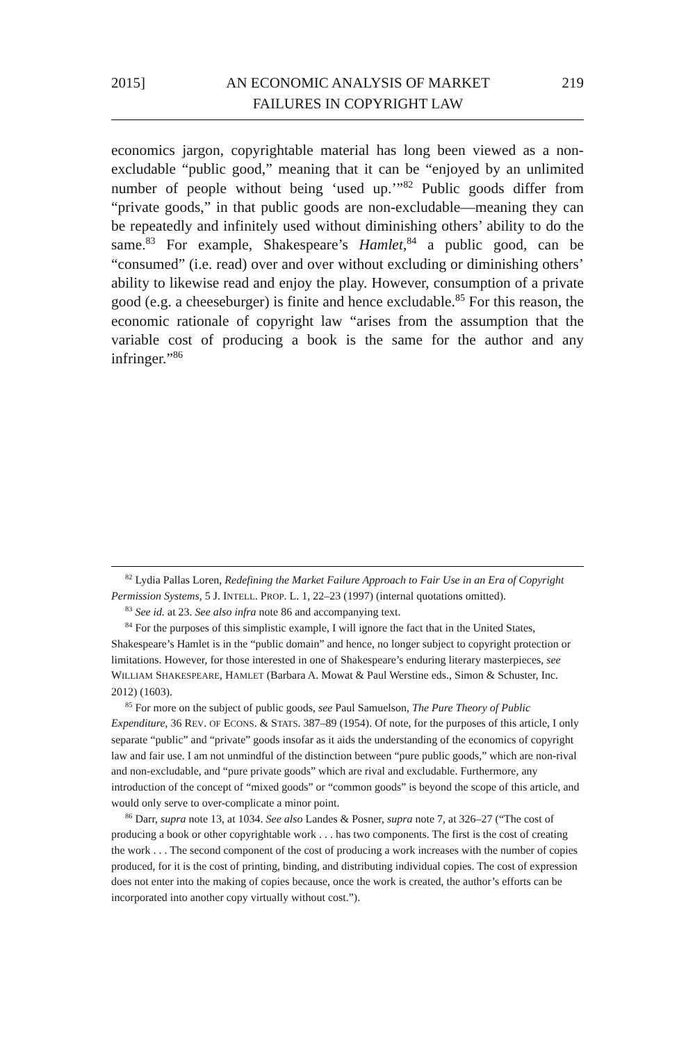2015] AN ECONOMIC ANALYSIS OF MARKET
FAILURES IN COPYRIGHT LAW
219
economics jargon, copyrightable material has long been viewed as a non-excludable “public good,” meaning that it can be “enjoyed by an unlimited number of people without being ‘used up.’”<sup>82</sup> Public goods differ from “private goods,” in that public goods are non-excludable—meaning they can be repeatedly and infinitely used without diminishing others’ ability to do the same.<sup>83</sup> For example, Shakespeare’s Hamlet,<sup>84</sup> a public good, can be “consumed” (i.e. read) over and over without excluding or diminishing others’ ability to likewise read and enjoy the play. However, consumption of a private good (e.g. a cheeseburger) is finite and hence excludable.<sup>85</sup> For this reason, the economic rationale of copyright law “arises from the assumption that the variable cost of producing a book is the same for the author and any infringer.”<sup>86</sup>
<sup>82</sup> Lydia Pallas Loren, Redefining the Market Failure Approach to Fair Use in an Era of Copyright Permission Systems, 5 J. INTELL. PROP. L. 1, 22–23 (1997) (internal quotations omitted).
<sup>83</sup> See id. at 23. See also infra note 86 and accompanying text.
<sup>84</sup> For the purposes of this simplistic example, I will ignore the fact that in the United States, Shakespeare’s Hamlet is in the “public domain” and hence, no longer subject to copyright protection or limitations. However, for those interested in one of Shakespeare’s enduring literary masterpieces, see WILLIAM SHAKESPEARE, HAMLET (Barbara A. Mowat & Paul Werstine eds., Simon & Schuster, Inc. 2012) (1603).
<sup>85</sup> For more on the subject of public goods, see Paul Samuelson, The Pure Theory of Public Expenditure, 36 REV. OF ECONS. & STATS. 387–89 (1954). Of note, for the purposes of this article, I only separate “public” and “private” goods insofar as it aids the understanding of the economics of copyright law and fair use. I am not unmindful of the distinction between “pure public goods,” which are non-rival and non-excludable, and “pure private goods” which are rival and excludable. Furthermore, any introduction of the concept of “mixed goods” or “common goods” is beyond the scope of this article, and would only serve to over-complicate a minor point.
<sup>86</sup> Darr, supra note 13, at 1034. See also Landes & Posner, supra note 7, at 326–27 (“The cost of producing a book or other copyrightable work . . . has two components. The first is the cost of creating the work . . . The second component of the cost of producing a work increases with the number of copies produced, for it is the cost of printing, binding, and distributing individual copies. The cost of expression does not enter into the making of copies because, once the work is created, the author’s efforts can be incorporated into another copy virtually without cost.”).